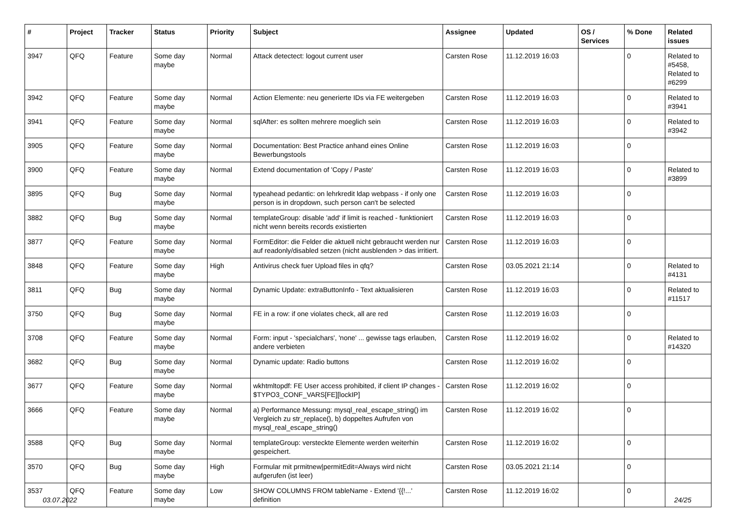| # | Project | Tracker | Status | Priority | Subject | Assignee | Updated | OS / Services | % Done | Related issues |
| --- | --- | --- | --- | --- | --- | --- | --- | --- | --- | --- |
| 3947 | QFQ | Feature | Some day maybe | Normal | Attack detectect: logout current user | Carsten Rose | 11.12.2019 16:03 | | 0 | Related to #5458, Related to #6299 |
| 3942 | QFQ | Feature | Some day maybe | Normal | Action Elemente: neu generierte IDs via FE weitergeben | Carsten Rose | 11.12.2019 16:03 | | 0 | Related to #3941 |
| 3941 | QFQ | Feature | Some day maybe | Normal | sqlAfter: es sollten mehrere moeglich sein | Carsten Rose | 11.12.2019 16:03 | | 0 | Related to #3942 |
| 3905 | QFQ | Feature | Some day maybe | Normal | Documentation: Best Practice anhand eines Online Bewerbungstools | Carsten Rose | 11.12.2019 16:03 | | 0 | |
| 3900 | QFQ | Feature | Some day maybe | Normal | Extend documentation of 'Copy / Paste' | Carsten Rose | 11.12.2019 16:03 | | 0 | Related to #3899 |
| 3895 | QFQ | Bug | Some day maybe | Normal | typeahead pedantic: on lehrkredit ldap webpass - if only one person is in dropdown, such person can't be selected | Carsten Rose | 11.12.2019 16:03 | | 0 | |
| 3882 | QFQ | Bug | Some day maybe | Normal | templateGroup: disable 'add' if limit is reached - funktioniert nicht wenn bereits records existierten | Carsten Rose | 11.12.2019 16:03 | | 0 | |
| 3877 | QFQ | Feature | Some day maybe | Normal | FormEditor: die Felder die aktuell nicht gebraucht werden nur auf readonly/disabled setzen (nicht ausblenden > das irritiert. | Carsten Rose | 11.12.2019 16:03 | | 0 | |
| 3848 | QFQ | Feature | Some day maybe | High | Antivirus check fuer Upload files in qfq? | Carsten Rose | 03.05.2021 21:14 | | 0 | Related to #4131 |
| 3811 | QFQ | Bug | Some day maybe | Normal | Dynamic Update: extraButtonInfo - Text aktualisieren | Carsten Rose | 11.12.2019 16:03 | | 0 | Related to #11517 |
| 3750 | QFQ | Bug | Some day maybe | Normal | FE in a row: if one violates check, all are red | Carsten Rose | 11.12.2019 16:03 | | 0 | |
| 3708 | QFQ | Feature | Some day maybe | Normal | Form: input - 'specialchars', 'none' ... gewisse tags erlauben, andere verbieten | Carsten Rose | 11.12.2019 16:02 | | 0 | Related to #14320 |
| 3682 | QFQ | Bug | Some day maybe | Normal | Dynamic update: Radio buttons | Carsten Rose | 11.12.2019 16:02 | | 0 | |
| 3677 | QFQ | Feature | Some day maybe | Normal | wkhtmltopdf: FE User access prohibited, if client IP changes - $TYPO3_CONF_VARS[FE][lockIP] | Carsten Rose | 11.12.2019 16:02 | | 0 | |
| 3666 | QFQ | Feature | Some day maybe | Normal | a) Performance Messung: mysql_real_escape_string() im Vergleich zu str_replace(), b) doppeltes Aufrufen von mysql_real_escape_string() | Carsten Rose | 11.12.2019 16:02 | | 0 | |
| 3588 | QFQ | Bug | Some day maybe | Normal | templateGroup: versteckte Elemente werden weiterhin gespeichert. | Carsten Rose | 11.12.2019 16:02 | | 0 | |
| 3570 | QFQ | Bug | Some day maybe | High | Formular mit prmitnew/permitEdit=Always wird nicht aufgerufen (ist leer) | Carsten Rose | 03.05.2021 21:14 | | 0 | |
| 3537 | QFQ | Feature | Some day maybe | Low | SHOW COLUMNS FROM tableName - Extend '{{!...' definition | Carsten Rose | 11.12.2019 16:02 | | 0 | |
03.07.2022 24/25